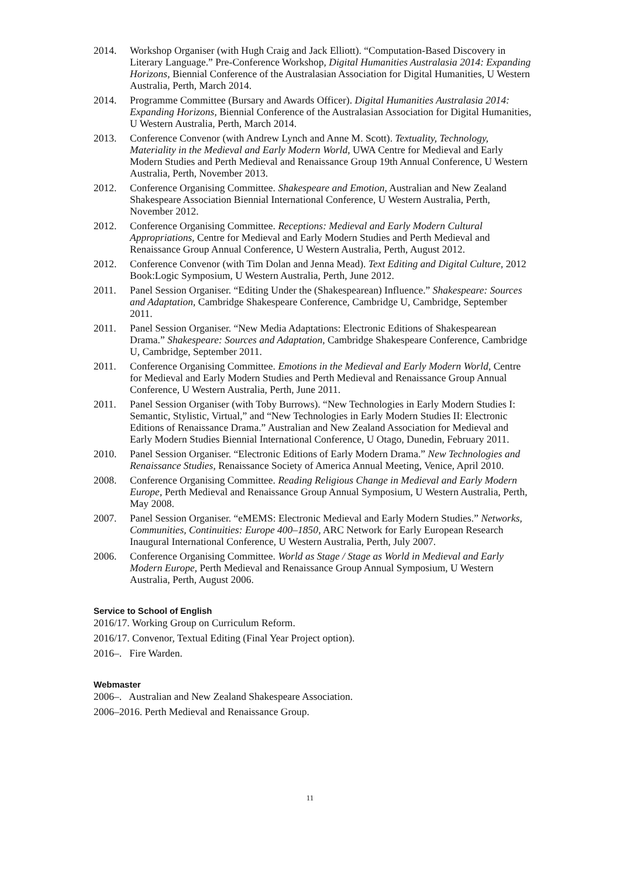2014. Workshop Organiser (with Hugh Craig and Jack Elliott). “Computation-Based Discovery in Literary Language.” Pre-Conference Workshop, Digital Humanities Australasia 2014: Expanding Horizons, Biennial Conference of the Australasian Association for Digital Humanities, U Western Australia, Perth, March 2014.
2014. Programme Committee (Bursary and Awards Officer). Digital Humanities Australasia 2014: Expanding Horizons, Biennial Conference of the Australasian Association for Digital Humanities, U Western Australia, Perth, March 2014.
2013. Conference Convenor (with Andrew Lynch and Anne M. Scott). Textuality, Technology, Materiality in the Medieval and Early Modern World, UWA Centre for Medieval and Early Modern Studies and Perth Medieval and Renaissance Group 19th Annual Conference, U Western Australia, Perth, November 2013.
2012. Conference Organising Committee. Shakespeare and Emotion, Australian and New Zealand Shakespeare Association Biennial International Conference, U Western Australia, Perth, November 2012.
2012. Conference Organising Committee. Receptions: Medieval and Early Modern Cultural Appropriations, Centre for Medieval and Early Modern Studies and Perth Medieval and Renaissance Group Annual Conference, U Western Australia, Perth, August 2012.
2012. Conference Convenor (with Tim Dolan and Jenna Mead). Text Editing and Digital Culture, 2012 Book:Logic Symposium, U Western Australia, Perth, June 2012.
2011. Panel Session Organiser. “Editing Under the (Shakespearean) Influence.” Shakespeare: Sources and Adaptation, Cambridge Shakespeare Conference, Cambridge U, Cambridge, September 2011.
2011. Panel Session Organiser. “New Media Adaptations: Electronic Editions of Shakespearean Drama.” Shakespeare: Sources and Adaptation, Cambridge Shakespeare Conference, Cambridge U, Cambridge, September 2011.
2011. Conference Organising Committee. Emotions in the Medieval and Early Modern World, Centre for Medieval and Early Modern Studies and Perth Medieval and Renaissance Group Annual Conference, U Western Australia, Perth, June 2011.
2011. Panel Session Organiser (with Toby Burrows). “New Technologies in Early Modern Studies I: Semantic, Stylistic, Virtual,” and “New Technologies in Early Modern Studies II: Electronic Editions of Renaissance Drama.” Australian and New Zealand Association for Medieval and Early Modern Studies Biennial International Conference, U Otago, Dunedin, February 2011.
2010. Panel Session Organiser. “Electronic Editions of Early Modern Drama.” New Technologies and Renaissance Studies, Renaissance Society of America Annual Meeting, Venice, April 2010.
2008. Conference Organising Committee. Reading Religious Change in Medieval and Early Modern Europe, Perth Medieval and Renaissance Group Annual Symposium, U Western Australia, Perth, May 2008.
2007. Panel Session Organiser. “eMEMS: Electronic Medieval and Early Modern Studies.” Networks, Communities, Continuities: Europe 400–1850, ARC Network for Early European Research Inaugural International Conference, U Western Australia, Perth, July 2007.
2006. Conference Organising Committee. World as Stage / Stage as World in Medieval and Early Modern Europe, Perth Medieval and Renaissance Group Annual Symposium, U Western Australia, Perth, August 2006.
Service to School of English
2016/17. Working Group on Curriculum Reform.
2016/17. Convenor, Textual Editing (Final Year Project option).
2016–. Fire Warden.
Webmaster
2006–. Australian and New Zealand Shakespeare Association.
2006–2016. Perth Medieval and Renaissance Group.
11